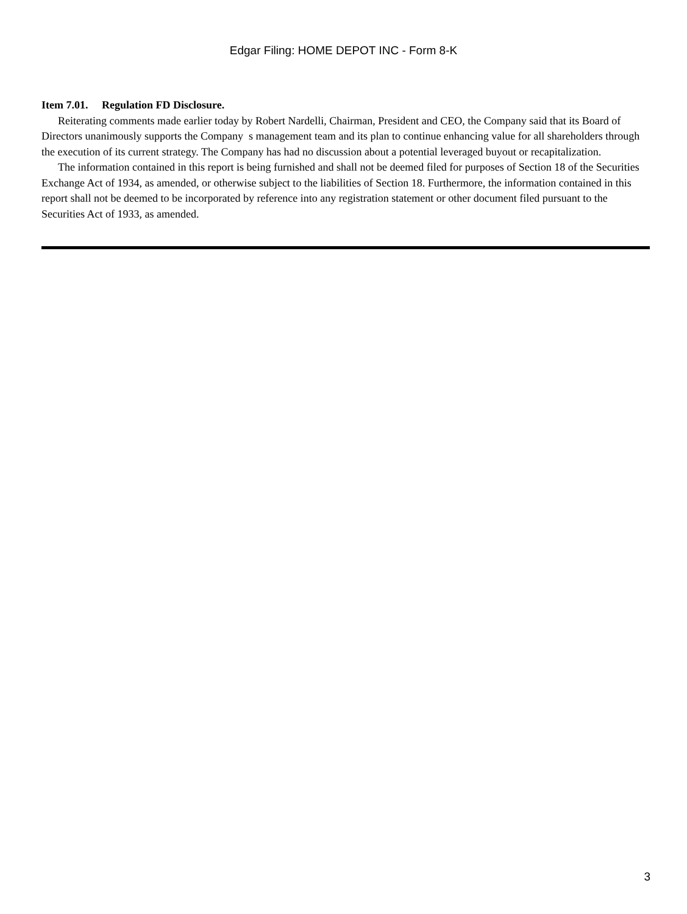Edgar Filing: HOME DEPOT INC - Form 8-K
Item 7.01. Regulation FD Disclosure.
Reiterating comments made earlier today by Robert Nardelli, Chairman, President and CEO, the Company said that its Board of Directors unanimously supports the Company s management team and its plan to continue enhancing value for all shareholders through the execution of its current strategy. The Company has had no discussion about a potential leveraged buyout or recapitalization.
The information contained in this report is being furnished and shall not be deemed filed for purposes of Section 18 of the Securities Exchange Act of 1934, as amended, or otherwise subject to the liabilities of Section 18. Furthermore, the information contained in this report shall not be deemed to be incorporated by reference into any registration statement or other document filed pursuant to the Securities Act of 1933, as amended.
3